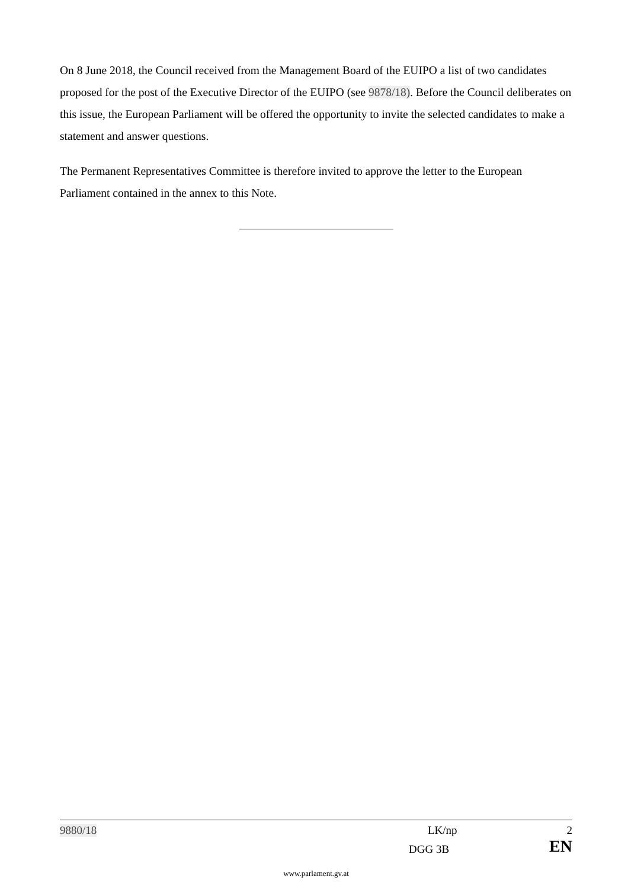On 8 June 2018, the Council received from the Management Board of the EUIPO a list of two candidates proposed for the post of the Executive Director of the EUIPO (see 9878/18). Before the Council deliberates on this issue, the European Parliament will be offered the opportunity to invite the selected candidates to make a statement and answer questions.
The Permanent Representatives Committee is therefore invited to approve the letter to the European Parliament contained in the annex to this Note.
9880/18 LK/np 2
DGG 3B EN
www.parlament.gv.at